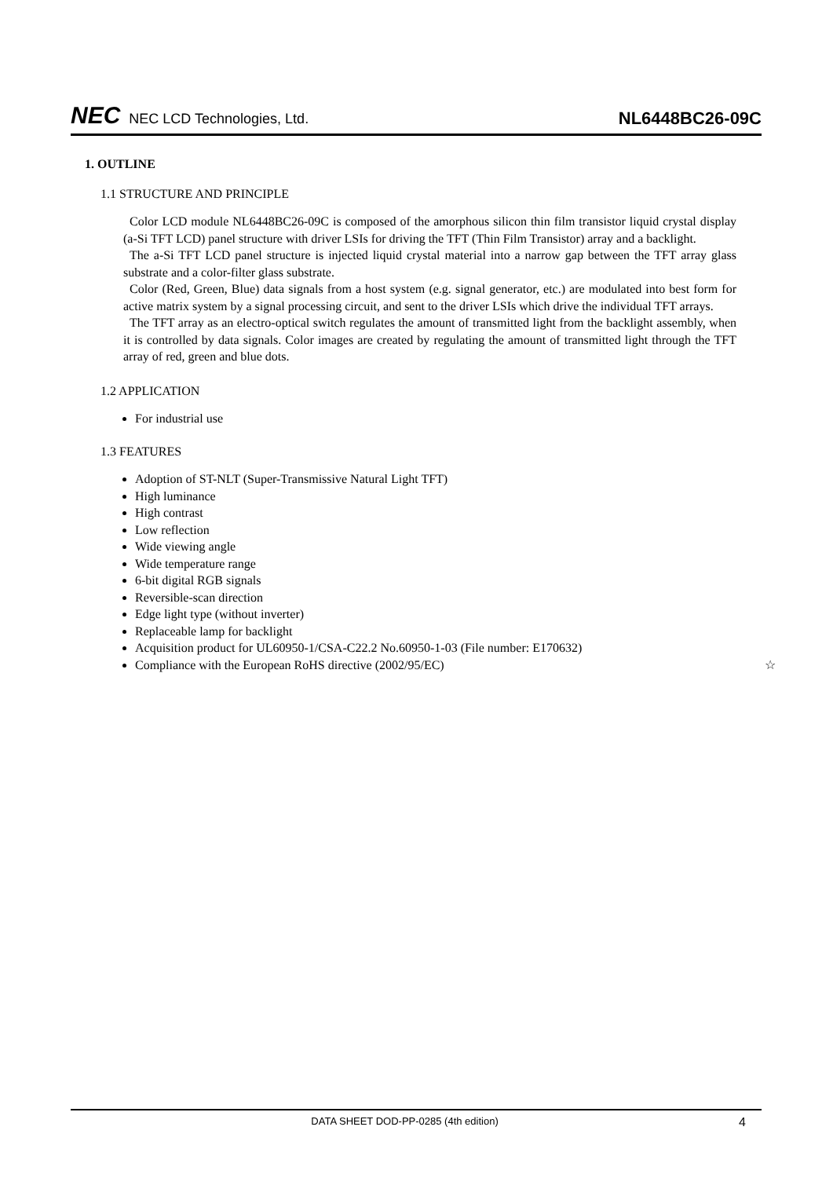NEC NEC LCD Technologies, Ltd.
NL6448BC26-09C
1. OUTLINE
1.1 STRUCTURE AND PRINCIPLE
Color LCD module NL6448BC26-09C is composed of the amorphous silicon thin film transistor liquid crystal display (a-Si TFT LCD) panel structure with driver LSIs for driving the TFT (Thin Film Transistor) array and a backlight.
The a-Si TFT LCD panel structure is injected liquid crystal material into a narrow gap between the TFT array glass substrate and a color-filter glass substrate.
Color (Red, Green, Blue) data signals from a host system (e.g. signal generator, etc.) are modulated into best form for active matrix system by a signal processing circuit, and sent to the driver LSIs which drive the individual TFT arrays.
The TFT array as an electro-optical switch regulates the amount of transmitted light from the backlight assembly, when it is controlled by data signals. Color images are created by regulating the amount of transmitted light through the TFT array of red, green and blue dots.
1.2 APPLICATION
For industrial use
1.3 FEATURES
Adoption of ST-NLT (Super-Transmissive Natural Light TFT)
High luminance
High contrast
Low reflection
Wide viewing angle
Wide temperature range
6-bit digital RGB signals
Reversible-scan direction
Edge light type (without inverter)
Replaceable lamp for backlight
Acquisition product for UL60950-1/CSA-C22.2 No.60950-1-03 (File number: E170632)
Compliance with the European RoHS directive (2002/95/EC) ☆
DATA SHEET DOD-PP-0285 (4th edition) 4